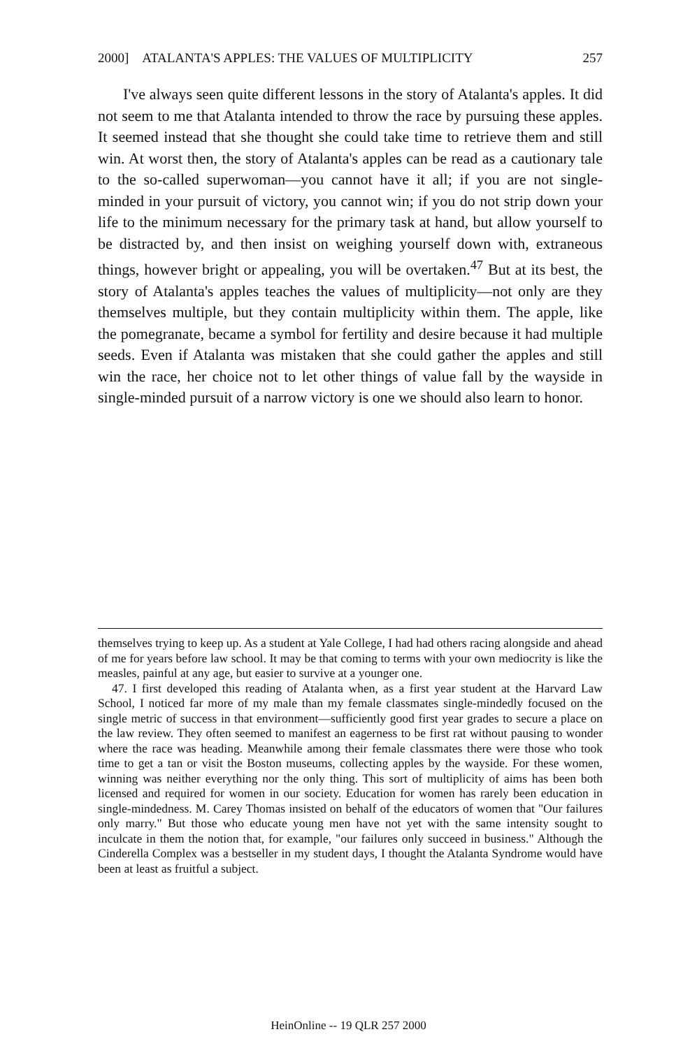2000] ATALANTA'S APPLES: THE VALUES OF MULTIPLICITY 257
I've always seen quite different lessons in the story of Atalanta's apples. It did not seem to me that Atalanta intended to throw the race by pursuing these apples. It seemed instead that she thought she could take time to retrieve them and still win. At worst then, the story of Atalanta's apples can be read as a cautionary tale to the so-called superwoman—you cannot have it all; if you are not single-minded in your pursuit of victory, you cannot win; if you do not strip down your life to the minimum necessary for the primary task at hand, but allow yourself to be distracted by, and then insist on weighing yourself down with, extraneous things, however bright or appealing, you will be overtaken.<sup>47</sup> But at its best, the story of Atalanta's apples teaches the values of multiplicity—not only are they themselves multiple, but they contain multiplicity within them. The apple, like the pomegranate, became a symbol for fertility and desire because it had multiple seeds. Even if Atalanta was mistaken that she could gather the apples and still win the race, her choice not to let other things of value fall by the wayside in single-minded pursuit of a narrow victory is one we should also learn to honor.
themselves trying to keep up. As a student at Yale College, I had had others racing alongside and ahead of me for years before law school. It may be that coming to terms with your own mediocrity is like the measles, painful at any age, but easier to survive at a younger one.
47. I first developed this reading of Atalanta when, as a first year student at the Harvard Law School, I noticed far more of my male than my female classmates single-mindedly focused on the single metric of success in that environment—sufficiently good first year grades to secure a place on the law review. They often seemed to manifest an eagerness to be first rat without pausing to wonder where the race was heading. Meanwhile among their female classmates there were those who took time to get a tan or visit the Boston museums, collecting apples by the wayside. For these women, winning was neither everything nor the only thing. This sort of multiplicity of aims has been both licensed and required for women in our society. Education for women has rarely been education in single-mindedness. M. Carey Thomas insisted on behalf of the educators of women that "Our failures only marry." But those who educate young men have not yet with the same intensity sought to inculcate in them the notion that, for example, "our failures only succeed in business." Although the Cinderella Complex was a bestseller in my student days, I thought the Atalanta Syndrome would have been at least as fruitful a subject.
HeinOnline -- 19 QLR 257 2000